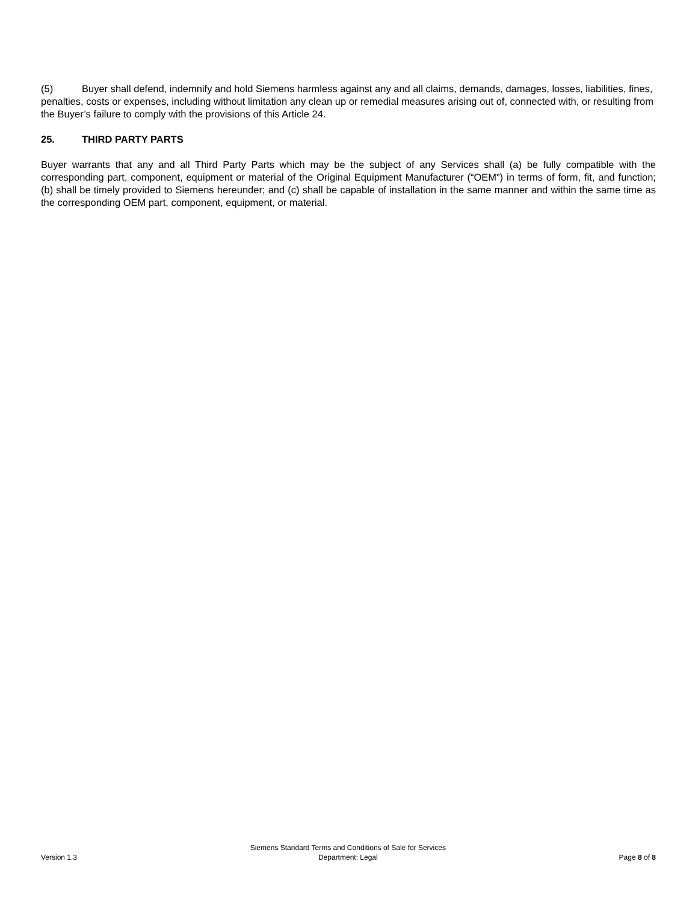(5) Buyer shall defend, indemnify and hold Siemens harmless against any and all claims, demands, damages, losses, liabilities, fines, penalties, costs or expenses, including without limitation any clean up or remedial measures arising out of, connected with, or resulting from the Buyer’s failure to comply with the provisions of this Article 24.
25. THIRD PARTY PARTS
Buyer warrants that any and all Third Party Parts which may be the subject of any Services shall (a) be fully compatible with the corresponding part, component, equipment or material of the Original Equipment Manufacturer (“OEM”) in terms of form, fit, and function; (b) shall be timely provided to Siemens hereunder; and (c) shall be capable of installation in the same manner and within the same time as the corresponding OEM part, component, equipment, or material.
Version 1.3
Siemens Standard Terms and Conditions of Sale for Services
Department: Legal
Page 8 of 8